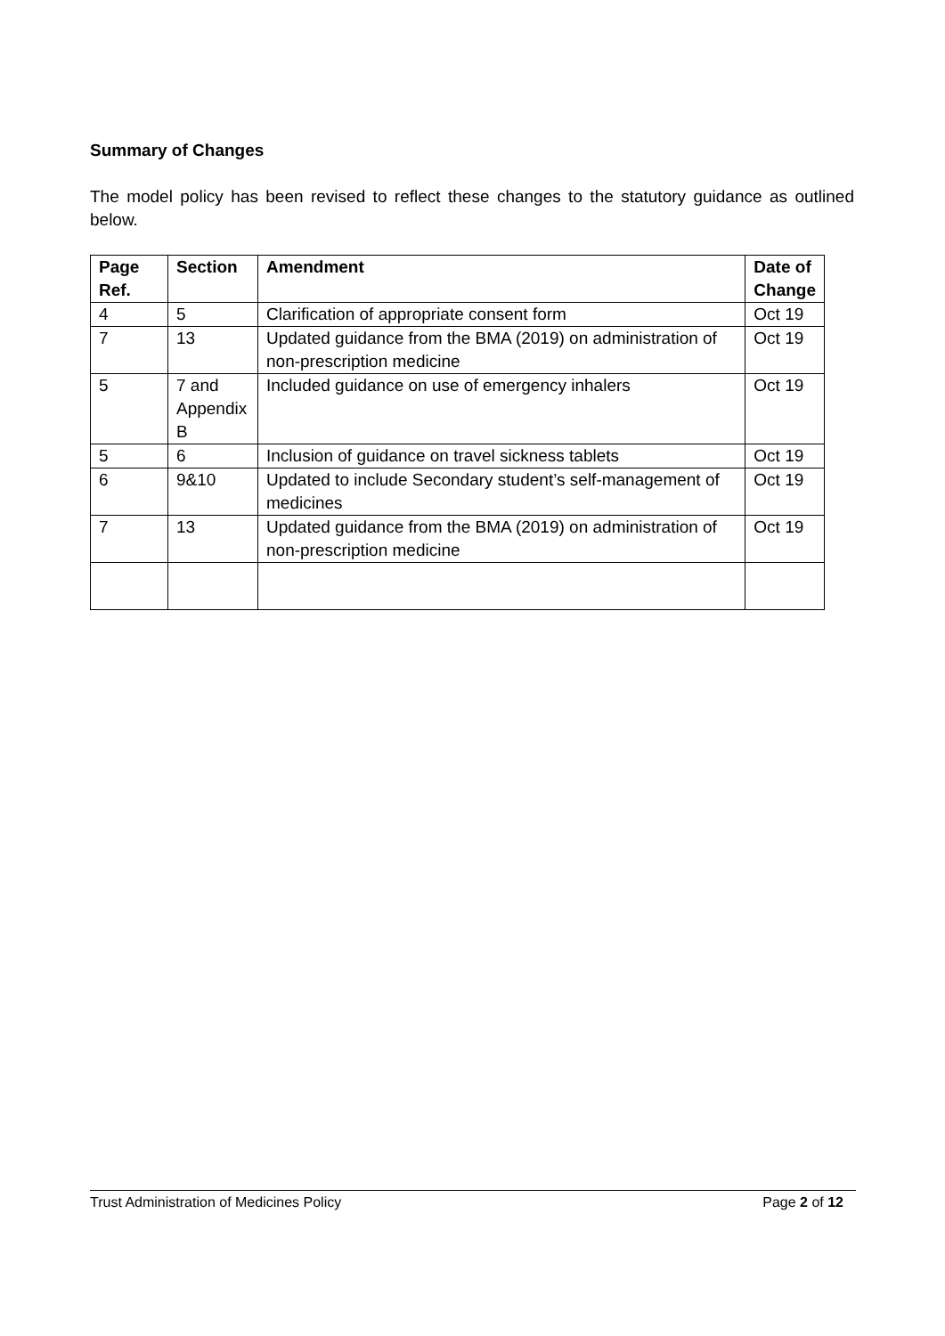Summary of Changes
The model policy has been revised to reflect these changes to the statutory guidance as outlined below.
| Page Ref. | Section | Amendment | Date of Change |
| --- | --- | --- | --- |
| 4 | 5 | Clarification of appropriate consent form | Oct 19 |
| 7 | 13 | Updated guidance from the BMA (2019) on administration of non-prescription medicine | Oct 19 |
| 5 | 7 and Appendix B | Included guidance on use of emergency inhalers | Oct 19 |
| 5 | 6 | Inclusion of guidance on travel sickness tablets | Oct 19 |
| 6 | 9&10 | Updated to include Secondary student’s self-management of medicines | Oct 19 |
| 7 | 13 | Updated guidance from the BMA (2019) on administration of non-prescription medicine | Oct 19 |
Trust Administration of Medicines Policy Page 2 of 12